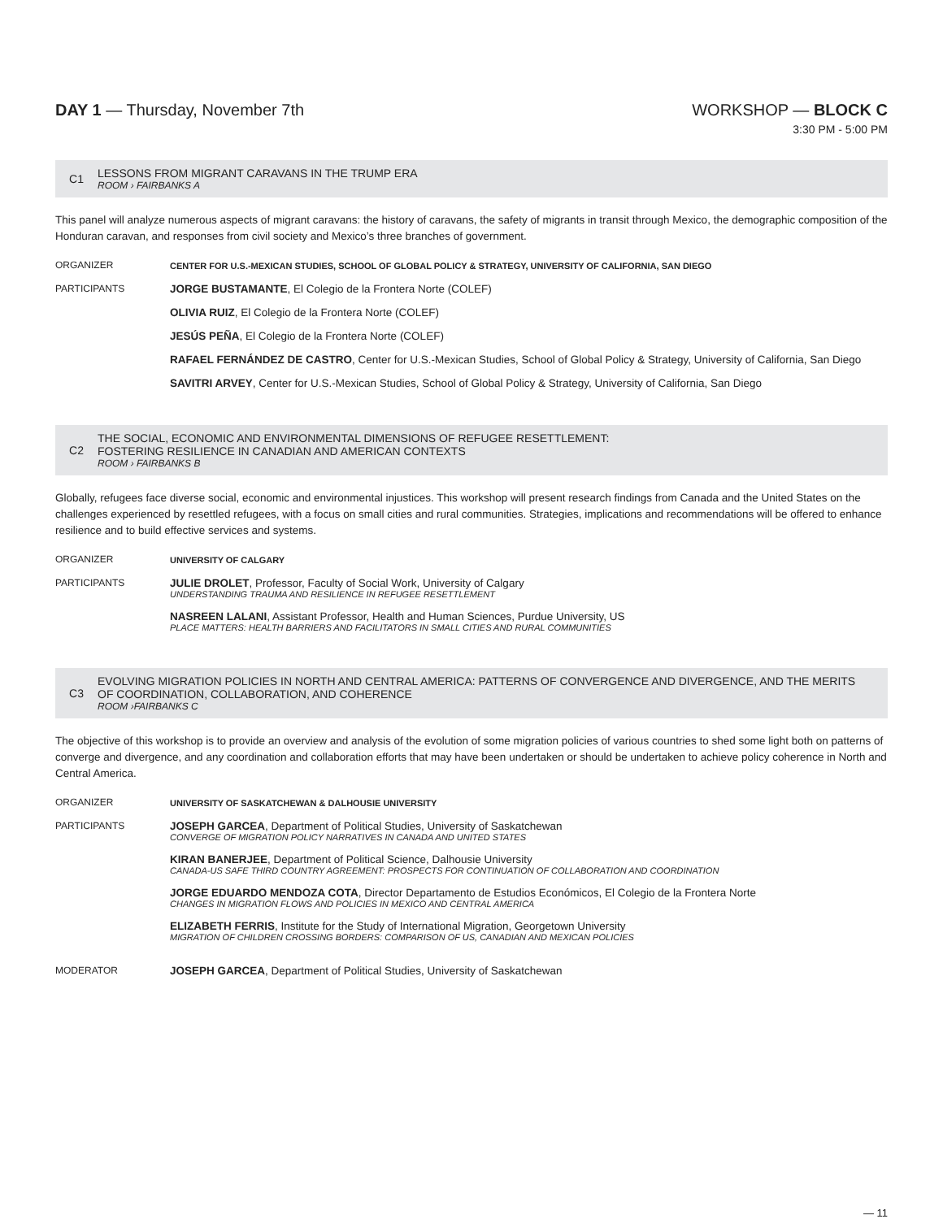DAY 1 — Thursday, November 7th WORKSHOP — BLOCK C
3:30 PM - 5:00 PM
C1
LESSONS FROM MIGRANT CARAVANS IN THE TRUMP ERA
ROOM › FAIRBANKS A
This panel will analyze numerous aspects of migrant caravans: the history of caravans, the safety of migrants in transit through Mexico, the demographic composition of the Honduran caravan, and responses from civil society and Mexico’s three branches of government.
ORGANIZER CENTER FOR U.S.-MEXICAN STUDIES, SCHOOL OF GLOBAL POLICY & STRATEGY, UNIVERSITY OF CALIFORNIA, SAN DIEGO
PARTICIPANTS JORGE BUSTAMANTE, El Colegio de la Frontera Norte (COLEF)
OLIVIA RUIZ, El Colegio de la Frontera Norte (COLEF)
JESÚS PEÑA, El Colegio de la Frontera Norte (COLEF)
RAFAEL FERNÁNDEZ DE CASTRO, Center for U.S.-Mexican Studies, School of Global Policy & Strategy, University of California, San Diego
SAVITRI ARVEY, Center for U.S.-Mexican Studies, School of Global Policy & Strategy, University of California, San Diego
C2
THE SOCIAL, ECONOMIC AND ENVIRONMENTAL DIMENSIONS OF REFUGEE RESETTLEMENT:
FOSTERING RESILIENCE IN CANADIAN AND AMERICAN CONTEXTS
ROOM › FAIRBANKS B
Globally, refugees face diverse social, economic and environmental injustices. This workshop will present research findings from Canada and the United States on the challenges experienced by resettled refugees, with a focus on small cities and rural communities. Strategies, implications and recommendations will be offered to enhance resilience and to build effective services and systems.
ORGANIZER UNIVERSITY OF CALGARY
PARTICIPANTS JULIE DROLET, Professor, Faculty of Social Work, University of Calgary
UNDERSTANDING TRAUMA AND RESILIENCE IN REFUGEE RESETTLEMENT
NASREEN LALANI, Assistant Professor, Health and Human Sciences, Purdue University, US
PLACE MATTERS: HEALTH BARRIERS AND FACILITATORS IN SMALL CITIES AND RURAL COMMUNITIES
C3
EVOLVING MIGRATION POLICIES IN NORTH AND CENTRAL AMERICA: PATTERNS OF CONVERGENCE AND DIVERGENCE, AND THE MERITS
OF COORDINATION, COLLABORATION, AND COHERENCE
ROOM ›FAIRBANKS C
The objective of this workshop is to provide an overview and analysis of the evolution of some migration policies of various countries to shed some light both on patterns of converge and divergence, and any coordination and collaboration efforts that may have been undertaken or should be undertaken to achieve policy coherence in North and Central America.
ORGANIZER UNIVERSITY OF SASKATCHEWAN & DALHOUSIE UNIVERSITY
PARTICIPANTS JOSEPH GARCEA, Department of Political Studies, University of Saskatchewan
CONVERGE OF MIGRATION POLICY NARRATIVES IN CANADA AND UNITED STATES
KIRAN BANERJEE, Department of Political Science, Dalhousie University
CANADA-US SAFE THIRD COUNTRY AGREEMENT: PROSPECTS FOR CONTINUATION OF COLLABORATION AND COORDINATION
JORGE EDUARDO MENDOZA COTA, Director Departamento de Estudios Económicos, El Colegio de la Frontera Norte
CHANGES IN MIGRATION FLOWS AND POLICIES IN MEXICO AND CENTRAL AMERICA
ELIZABETH FERRIS, Institute for the Study of International Migration, Georgetown University
MIGRATION OF CHILDREN CROSSING BORDERS: COMPARISON OF US, CANADIAN AND MEXICAN POLICIES
MODERATOR JOSEPH GARCEA, Department of Political Studies, University of Saskatchewan
— 11